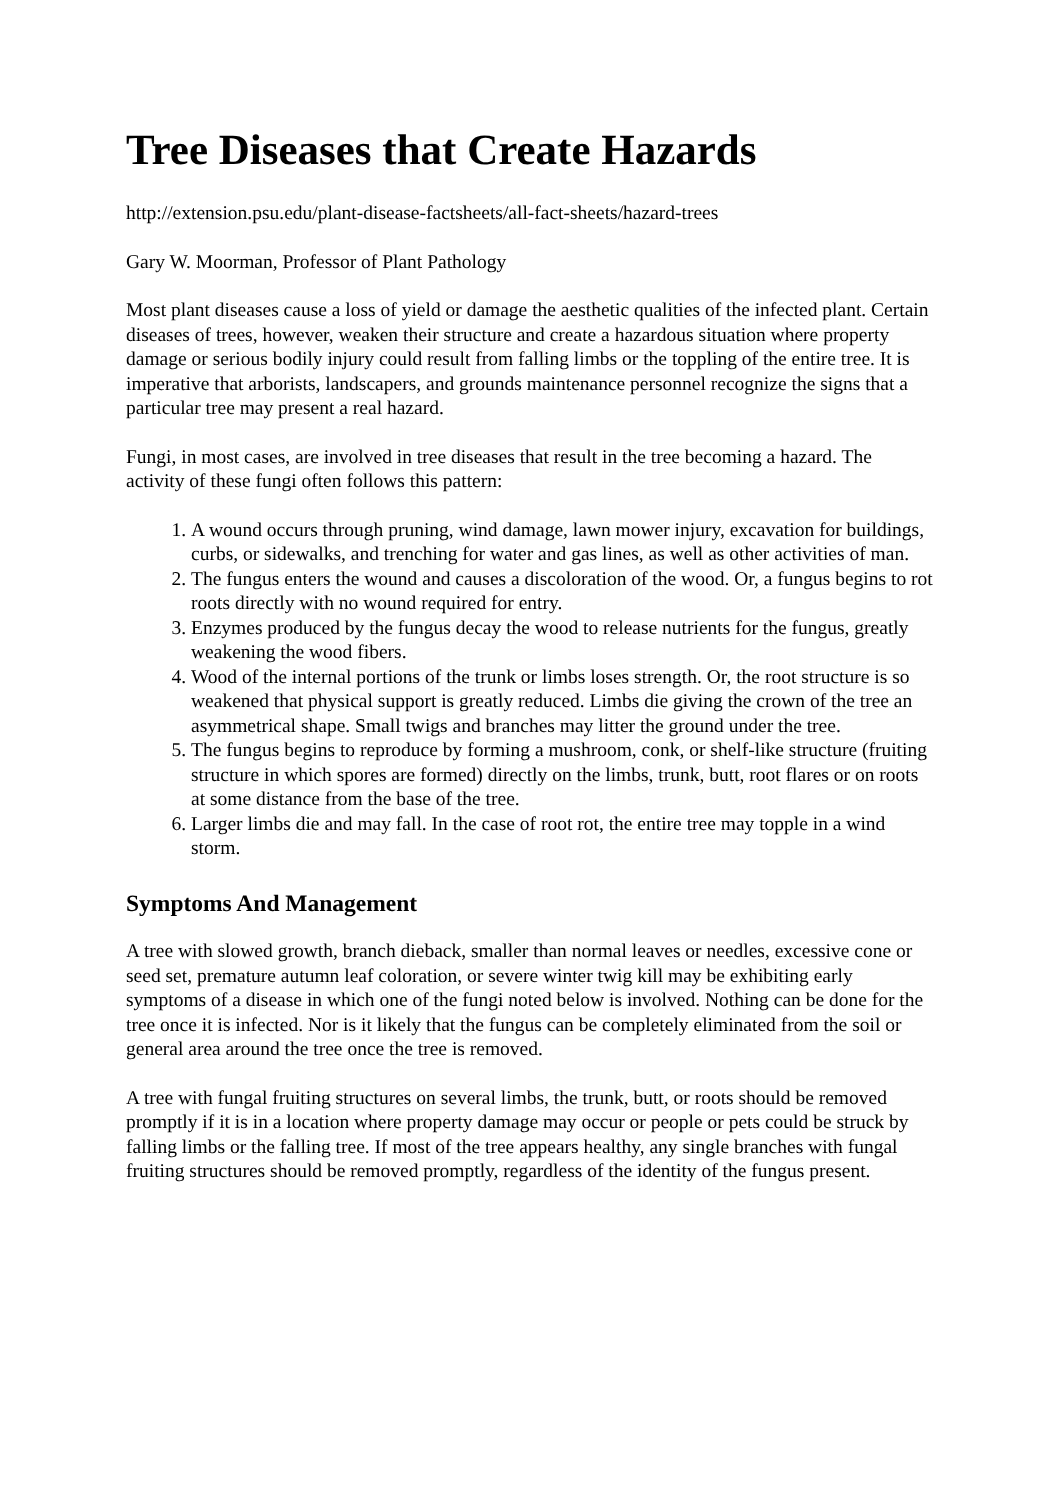Tree Diseases that Create Hazards
http://extension.psu.edu/plant-disease-factsheets/all-fact-sheets/hazard-trees
Gary W. Moorman, Professor of Plant Pathology
Most plant diseases cause a loss of yield or damage the aesthetic qualities of the infected plant. Certain diseases of trees, however, weaken their structure and create a hazardous situation where property damage or serious bodily injury could result from falling limbs or the toppling of the entire tree. It is imperative that arborists, landscapers, and grounds maintenance personnel recognize the signs that a particular tree may present a real hazard.
Fungi, in most cases, are involved in tree diseases that result in the tree becoming a hazard. The activity of these fungi often follows this pattern:
1. A wound occurs through pruning, wind damage, lawn mower injury, excavation for buildings, curbs, or sidewalks, and trenching for water and gas lines, as well as other activities of man.
2. The fungus enters the wound and causes a discoloration of the wood. Or, a fungus begins to rot roots directly with no wound required for entry.
3. Enzymes produced by the fungus decay the wood to release nutrients for the fungus, greatly weakening the wood fibers.
4. Wood of the internal portions of the trunk or limbs loses strength. Or, the root structure is so weakened that physical support is greatly reduced. Limbs die giving the crown of the tree an asymmetrical shape. Small twigs and branches may litter the ground under the tree.
5. The fungus begins to reproduce by forming a mushroom, conk, or shelf-like structure (fruiting structure in which spores are formed) directly on the limbs, trunk, butt, root flares or on roots at some distance from the base of the tree.
6. Larger limbs die and may fall. In the case of root rot, the entire tree may topple in a wind storm.
Symptoms And Management
A tree with slowed growth, branch dieback, smaller than normal leaves or needles, excessive cone or seed set, premature autumn leaf coloration, or severe winter twig kill may be exhibiting early symptoms of a disease in which one of the fungi noted below is involved. Nothing can be done for the tree once it is infected. Nor is it likely that the fungus can be completely eliminated from the soil or general area around the tree once the tree is removed.
A tree with fungal fruiting structures on several limbs, the trunk, butt, or roots should be removed promptly if it is in a location where property damage may occur or people or pets could be struck by falling limbs or the falling tree. If most of the tree appears healthy, any single branches with fungal fruiting structures should be removed promptly, regardless of the identity of the fungus present.